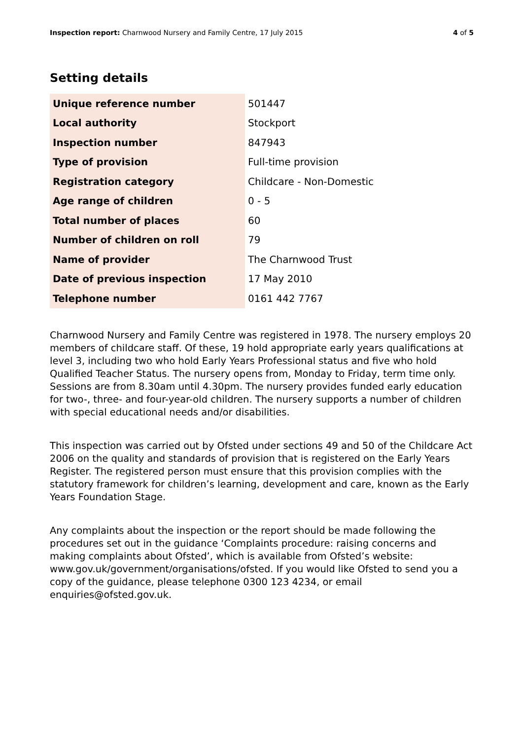Inspection report: Charnwood Nursery and Family Centre, 17 July 2015 4 of 5
Setting details
| Unique reference number | 501447 |
| Local authority | Stockport |
| Inspection number | 847943 |
| Type of provision | Full-time provision |
| Registration category | Childcare - Non-Domestic |
| Age range of children | 0 - 5 |
| Total number of places | 60 |
| Number of children on roll | 79 |
| Name of provider | The Charnwood Trust |
| Date of previous inspection | 17 May 2010 |
| Telephone number | 0161 442 7767 |
Charnwood Nursery and Family Centre was registered in 1978. The nursery employs 20 members of childcare staff. Of these, 19 hold appropriate early years qualifications at level 3, including two who hold Early Years Professional status and five who hold Qualified Teacher Status. The nursery opens from, Monday to Friday, term time only. Sessions are from 8.30am until 4.30pm. The nursery provides funded early education for two-, three- and four-year-old children. The nursery supports a number of children with special educational needs and/or disabilities.
This inspection was carried out by Ofsted under sections 49 and 50 of the Childcare Act 2006 on the quality and standards of provision that is registered on the Early Years Register. The registered person must ensure that this provision complies with the statutory framework for children’s learning, development and care, known as the Early Years Foundation Stage.
Any complaints about the inspection or the report should be made following the procedures set out in the guidance ‘Complaints procedure: raising concerns and making complaints about Ofsted’, which is available from Ofsted’s website: www.gov.uk/government/organisations/ofsted. If you would like Ofsted to send you a copy of the guidance, please telephone 0300 123 4234, or email enquiries@ofsted.gov.uk.